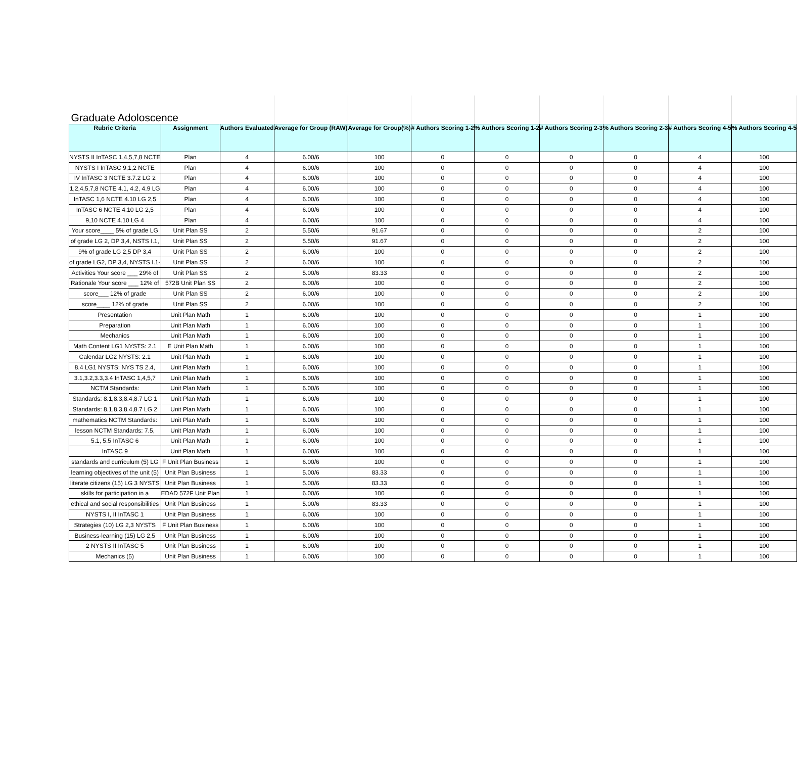| Graduate Adoloscence | | | | | | | | | | |
| Rubric Criteria | Assignment | Authors Evaluated | Average for Group (RAW) | Average for Group(%) | # Authors Scoring 1-2 | % Authors Scoring 1-2 | # Authors Scoring 2-3 | % Authors Scoring 2-3 | # Authors Scoring 4-5 | % Authors Scoring 4-5 |
| NYSTS II InTASC 1,4,5,7,8 NCTE | Plan | 4 | 6.00/6 | 100 | 0 | 0 | 0 | 0 | 4 | 100 |
| NYSTS I InTASC 9,1,2 NCTE | Plan | 4 | 6.00/6 | 100 | 0 | 0 | 0 | 0 | 4 | 100 |
| IV InTASC 3 NCTE 3.7.2 LG 2 | Plan | 4 | 6.00/6 | 100 | 0 | 0 | 0 | 0 | 4 | 100 |
| 1,2,4,5,7,8 NCTE 4.1, 4.2, 4.9 LG | Plan | 4 | 6.00/6 | 100 | 0 | 0 | 0 | 0 | 4 | 100 |
| InTASC 1,6 NCTE 4.10 LG 2,5 | Plan | 4 | 6.00/6 | 100 | 0 | 0 | 0 | 0 | 4 | 100 |
| InTASC 6 NCTE 4.10 LG 2,5 | Plan | 4 | 6.00/6 | 100 | 0 | 0 | 0 | 0 | 4 | 100 |
| 9,10 NCTE 4.10 LG 4 | Plan | 4 | 6.00/6 | 100 | 0 | 0 | 0 | 0 | 4 | 100 |
| Your score____ 5% of grade LG | Unit Plan SS | 2 | 5.50/6 | 91.67 | 0 | 0 | 0 | 0 | 2 | 100 |
| of grade LG 2, DP 3,4, NSTS I.1, | Unit Plan SS | 2 | 5.50/6 | 91.67 | 0 | 0 | 0 | 0 | 2 | 100 |
| 9% of grade LG 2,5 DP 3,4 | Unit Plan SS | 2 | 6.00/6 | 100 | 0 | 0 | 0 | 0 | 2 | 100 |
| of grade LG2, DP 3,4, NYSTS I.1- | Unit Plan SS | 2 | 6.00/6 | 100 | 0 | 0 | 0 | 0 | 2 | 100 |
| Activities Your score ___ 29% of | Unit Plan SS | 2 | 5.00/6 | 83.33 | 0 | 0 | 0 | 0 | 2 | 100 |
| Rationale Your score ___ 12% of | 572B Unit Plan SS | 2 | 6.00/6 | 100 | 0 | 0 | 0 | 0 | 2 | 100 |
| score___ 12% of grade | Unit Plan SS | 2 | 6.00/6 | 100 | 0 | 0 | 0 | 0 | 2 | 100 |
| score____ 12% of grade | Unit Plan SS | 2 | 6.00/6 | 100 | 0 | 0 | 0 | 0 | 2 | 100 |
| Presentation | Unit Plan Math | 1 | 6.00/6 | 100 | 0 | 0 | 0 | 0 | 1 | 100 |
| Preparation | Unit Plan Math | 1 | 6.00/6 | 100 | 0 | 0 | 0 | 0 | 1 | 100 |
| Mechanics | Unit Plan Math | 1 | 6.00/6 | 100 | 0 | 0 | 0 | 0 | 1 | 100 |
| Math Content LG1 NYSTS: 2.1 | E Unit Plan Math | 1 | 6.00/6 | 100 | 0 | 0 | 0 | 0 | 1 | 100 |
| Calendar LG2 NYSTS: 2.1 | Unit Plan Math | 1 | 6.00/6 | 100 | 0 | 0 | 0 | 0 | 1 | 100 |
| 8.4 LG1 NYSTS: NYS TS 2.4, | Unit Plan Math | 1 | 6.00/6 | 100 | 0 | 0 | 0 | 0 | 1 | 100 |
| 3.1,3.2,3.3,3.4 InTASC 1,4,5,7 | Unit Plan Math | 1 | 6.00/6 | 100 | 0 | 0 | 0 | 0 | 1 | 100 |
| NCTM Standards: | Unit Plan Math | 1 | 6.00/6 | 100 | 0 | 0 | 0 | 0 | 1 | 100 |
| Standards: 8.1,8.3,8.4,8.7 LG 1 | Unit Plan Math | 1 | 6.00/6 | 100 | 0 | 0 | 0 | 0 | 1 | 100 |
| Standards: 8.1,8.3,8.4,8.7 LG 2 | Unit Plan Math | 1 | 6.00/6 | 100 | 0 | 0 | 0 | 0 | 1 | 100 |
| mathematics NCTM Standards: | Unit Plan Math | 1 | 6.00/6 | 100 | 0 | 0 | 0 | 0 | 1 | 100 |
| lesson NCTM Standards: 7.5, | Unit Plan Math | 1 | 6.00/6 | 100 | 0 | 0 | 0 | 0 | 1 | 100 |
| 5.1, 5.5 InTASC 6 | Unit Plan Math | 1 | 6.00/6 | 100 | 0 | 0 | 0 | 0 | 1 | 100 |
| InTASC 9 | Unit Plan Math | 1 | 6.00/6 | 100 | 0 | 0 | 0 | 0 | 1 | 100 |
| standards and curriculum (5) LG | F Unit Plan Business | 1 | 6.00/6 | 100 | 0 | 0 | 0 | 0 | 1 | 100 |
| learning objectives of the unit (5) | Unit Plan Business | 1 | 5.00/6 | 83.33 | 0 | 0 | 0 | 0 | 1 | 100 |
| literate citizens (15) LG 3 NYSTS | Unit Plan Business | 1 | 5.00/6 | 83.33 | 0 | 0 | 0 | 0 | 1 | 100 |
| skills for participation in a | EDAD 572F Unit Plan | 1 | 6.00/6 | 100 | 0 | 0 | 0 | 0 | 1 | 100 |
| ethical and social responsibilities | Unit Plan Business | 1 | 5.00/6 | 83.33 | 0 | 0 | 0 | 0 | 1 | 100 |
| NYSTS I, II InTASC 1 | Unit Plan Business | 1 | 6.00/6 | 100 | 0 | 0 | 0 | 0 | 1 | 100 |
| Strategies (10) LG 2,3 NYSTS | F Unit Plan Business | 1 | 6.00/6 | 100 | 0 | 0 | 0 | 0 | 1 | 100 |
| Business-learning (15) LG 2,5 | Unit Plan Business | 1 | 6.00/6 | 100 | 0 | 0 | 0 | 0 | 1 | 100 |
| 2 NYSTS II InTASC 5 | Unit Plan Business | 1 | 6.00/6 | 100 | 0 | 0 | 0 | 0 | 1 | 100 |
| Mechanics (5) | Unit Plan Business | 1 | 6.00/6 | 100 | 0 | 0 | 0 | 0 | 1 | 100 |